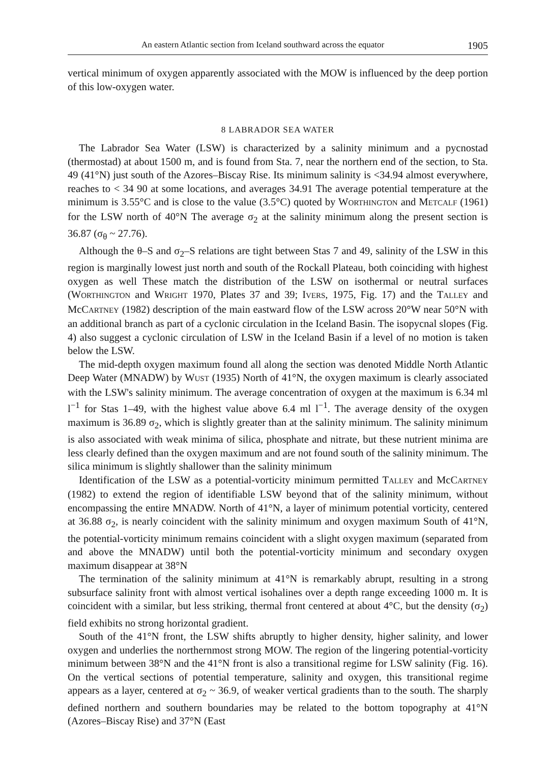An eastern Atlantic section from Iceland southward across the equator 1905
vertical minimum of oxygen apparently associated with the MOW is influenced by the deep portion of this low-oxygen water.
8 LABRADOR SEA WATER
The Labrador Sea Water (LSW) is characterized by a salinity minimum and a pycnostad (thermostad) at about 1500 m, and is found from Sta. 7, near the northern end of the section, to Sta. 49 (41°N) just south of the Azores–Biscay Rise. Its minimum salinity is <34.94 almost everywhere, reaches to < 34 90 at some locations, and averages 34.91 The average potential temperature at the minimum is 3.55°C and is close to the value (3.5°C) quoted by WORTHINGTON and METCALF (1961) for the LSW north of 40°N The average σ<sub>2</sub> at the salinity minimum along the present section is 36.87 (σ<sub>θ</sub> ~ 27.76).
Although the θ–S and σ<sub>2</sub>–S relations are tight between Stas 7 and 49, salinity of the LSW in this region is marginally lowest just north and south of the Rockall Plateau, both coinciding with highest oxygen as well These match the distribution of the LSW on isothermal or neutral surfaces (WORTHINGTON and WRIGHT 1970, Plates 37 and 39; IVERS, 1975, Fig. 17) and the TALLEY and McCARTNEY (1982) description of the main eastward flow of the LSW across 20°W near 50°N with an additional branch as part of a cyclonic circulation in the Iceland Basin. The isopycnal slopes (Fig. 4) also suggest a cyclonic circulation of LSW in the Iceland Basin if a level of no motion is taken below the LSW.
The mid-depth oxygen maximum found all along the section was denoted Middle North Atlantic Deep Water (MNADW) by WUST (1935) North of 41°N, the oxygen maximum is clearly associated with the LSW's salinity minimum. The average concentration of oxygen at the maximum is 6.34 ml l<sup>−1</sup> for Stas 1–49, with the highest value above 6.4 ml l<sup>−1</sup>. The average density of the oxygen maximum is 36.89 σ<sub>2</sub>, which is slightly greater than at the salinity minimum. The salinity minimum is also associated with weak minima of silica, phosphate and nitrate, but these nutrient minima are less clearly defined than the oxygen maximum and are not found south of the salinity minimum. The silica minimum is slightly shallower than the salinity minimum
Identification of the LSW as a potential-vorticity minimum permitted TALLEY and McCARTNEY (1982) to extend the region of identifiable LSW beyond that of the salinity minimum, without encompassing the entire MNADW. North of 41°N, a layer of minimum potential vorticity, centered at 36.88 σ<sub>2</sub>, is nearly coincident with the salinity minimum and oxygen maximum South of 41°N, the potential-vorticity minimum remains coincident with a slight oxygen maximum (separated from and above the MNADW) until both the potential-vorticity minimum and secondary oxygen maximum disappear at 38°N
The termination of the salinity minimum at 41°N is remarkably abrupt, resulting in a strong subsurface salinity front with almost vertical isohalines over a depth range exceeding 1000 m. It is coincident with a similar, but less striking, thermal front centered at about 4°C, but the density (σ<sub>2</sub>) field exhibits no strong horizontal gradient.
South of the 41°N front, the LSW shifts abruptly to higher density, higher salinity, and lower oxygen and underlies the northernmost strong MOW. The region of the lingering potential-vorticity minimum between 38°N and the 41°N front is also a transitional regime for LSW salinity (Fig. 16). On the vertical sections of potential temperature, salinity and oxygen, this transitional regime appears as a layer, centered at σ<sub>2</sub> ~ 36.9, of weaker vertical gradients than to the south. The sharply defined northern and southern boundaries may be related to the bottom topography at 41°N (Azores–Biscay Rise) and 37°N (East